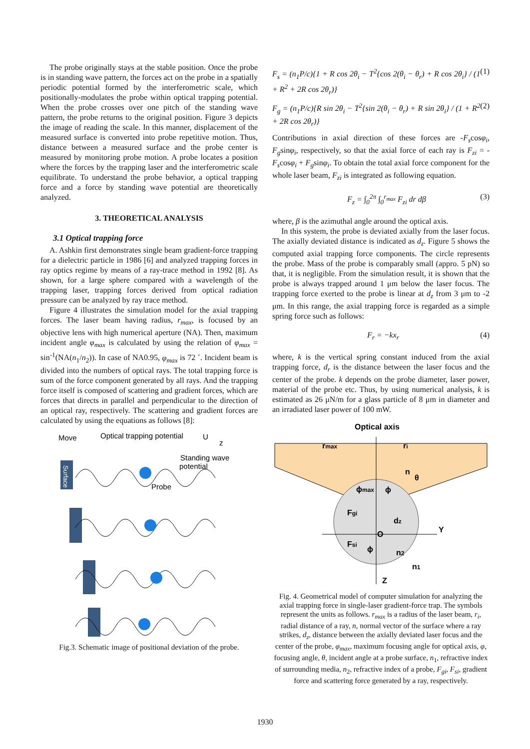The probe originally stays at the stable position. Once the probe is in standing wave pattern, the forces act on the probe in a spatially periodic potential formed by the interferometric scale, which positionally-modulates the probe within optical trapping potential. When the probe crosses over one pitch of the standing wave pattern, the probe returns to the original position. Figure 3 depicts the image of reading the scale. In this manner, displacement of the measured surface is converted into probe repetitive motion. Thus, distance between a measured surface and the probe center is measured by monitoring probe motion. A probe locates a position where the forces by the trapping laser and the interferometric scale equilibrate. To understand the probe behavior, a optical trapping force and a force by standing wave potential are theoretically analyzed.
3. THEORETICAL ANALYSIS
3.1 Optical trapping force
A. Ashkin first demonstrates single beam gradient-force trapping for a dielectric particle in 1986 [6] and analyzed trapping forces in ray optics regime by means of a ray-trace method in 1992 [8]. As shown, for a large sphere compared with a wavelength of the trapping laser, trapping forces derived from optical radiation pressure can be analyzed by ray trace method.
Figure 4 illustrates the simulation model for the axial trapping forces. The laser beam having radius, r<sub>max</sub>, is focused by an objective lens with high numerical aperture (NA). Then, maximum incident angle φ<sub>max</sub> is calculated by using the relation of φ<sub>max</sub> = sin<sup>-1</sup>(NA(n<sub>1</sub>/n<sub>2</sub>)). In case of NA0.95, φ<sub>max</sub> is 72 ˚. Incident beam is divided into the numbers of optical rays. The total trapping force is sum of the force component generated by all rays. And the trapping force itself is composed of scattering and gradient forces, which are forces that directs in parallel and perpendicular to the direction of an optical ray, respectively. The scattering and gradient forces are calculated by using the equations as follows [8]:
Move
Optical trapping potential
U
z
Standing wave
potential
Probe
Surface
Fig.3. Schematic image of positional deviation of the probe.
F<sub>s</sub> = (n<sub>1</sub>P/c){1 + R cos 2θ<sub>i</sub> − T<sup>2</sup>{cos 2(θ<sub>i</sub> − θ<sub>r</sub>) + R cos 2θ<sub>i</sub>} / (1 + R<sup>2</sup> + 2R cos 2θ<sub>r</sub>)} (1)
F<sub>g</sub> = (n<sub>1</sub>P/c){R sin 2θ<sub>i</sub> − T<sup>2</sup>{sin 2(θ<sub>i</sub> − θ<sub>r</sub>) + R sin 2θ<sub>i</sub>} / (1 + R<sup>2</sup> + 2R cos 2θ<sub>r</sub>)} (2)
Contributions in axial direction of these forces are -F<sub>s</sub>cosφ<sub>i</sub>, F<sub>g</sub>sinφ<sub>i</sub>, respectively, so that the axial force of each ray is F<sub>zi</sub> = -F<sub>s</sub>cosφ<sub>i</sub> + F<sub>g</sub>sinφ<sub>i</sub>. To obtain the total axial force component for the whole laser beam, F<sub>zi</sub> is integrated as following equation.
F<sub>z</sub> = ∫<sub>0</sub><sup>2π</sup> ∫<sub>0</sub><sup>r<sub>max</sub></sup> F<sub>zi</sub> dr dβ (3)
where, β is the azimuthal angle around the optical axis.
In this system, the probe is deviated axially from the laser focus. The axially deviated distance is indicated as d<sub>z</sub>. Figure 5 shows the computed axial trapping force components. The circle represents the probe. Mass of the probe is comparably small (appro. 5 pN) so that, it is negligible. From the simulation result, it is shown that the probe is always trapped around 1 μm below the laser focus. The trapping force exerted to the probe is linear at d<sub>z</sub> from 3 μm to -2 μm. In this range, the axial trapping force is regarded as a simple spring force such as follows:
F<sub>r</sub> = −kx<sub>r</sub> (4)
where, k is the vertical spring constant induced from the axial trapping force, d<sub>r</sub> is the distance between the laser focus and the center of the probe. k depends on the probe diameter, laser power, material of the probe etc. Thus, by using numerical analysis, k is estimated as 26 μN/m for a glass particle of 8 μm in diameter and an irradiated laser power of 100 mW.
Optical axis
rmax
ri
n
θ
ϕmax
ϕ
Fgi
dz
O
Y
Fsi
ϕ
n2
n1
Z
Fig. 4. Geometrical model of computer simulation for analyzing the axial trapping force in single-laser gradient-force trap. The symbols represent the units as follows. r<sub>max</sub> is a radius of the laser beam, r<sub>i</sub>, radial distance of a ray, n, normal vector of the surface where a ray strikes, d<sub>z</sub>, distance between the axially deviated laser focus and the center of the probe, φ<sub>max</sub>, maximum focusing angle for optical axis, φ, focusing angle, θ, incident angle at a probe surface, n<sub>1</sub>, refractive index of surrounding media, n<sub>2</sub>, refractive index of a probe, F<sub>gi</sub>, F<sub>si</sub>, gradient force and scattering force generated by a ray, respectively.
1930